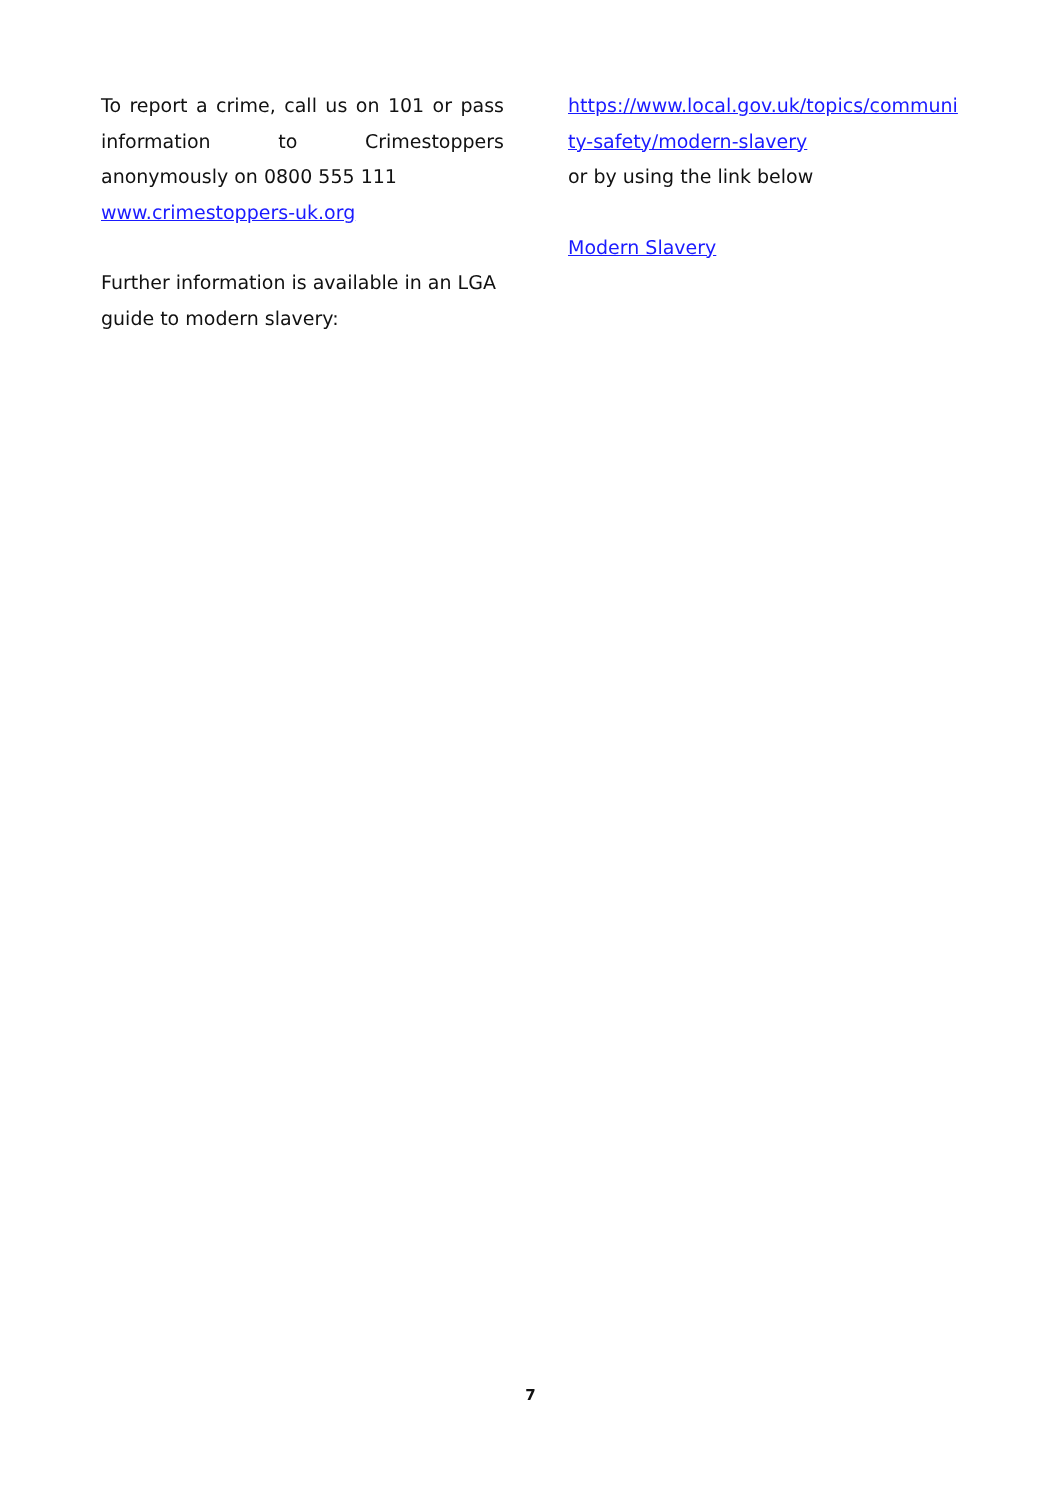To report a crime, call us on 101 or pass information to Crimestoppers anonymously on 0800 555 111
www.crimestoppers-uk.org
Further information is available in an LGA guide to modern slavery:
https://www.local.gov.uk/topics/communi ty-safety/modern-slavery
or by using the link below
Modern Slavery
7